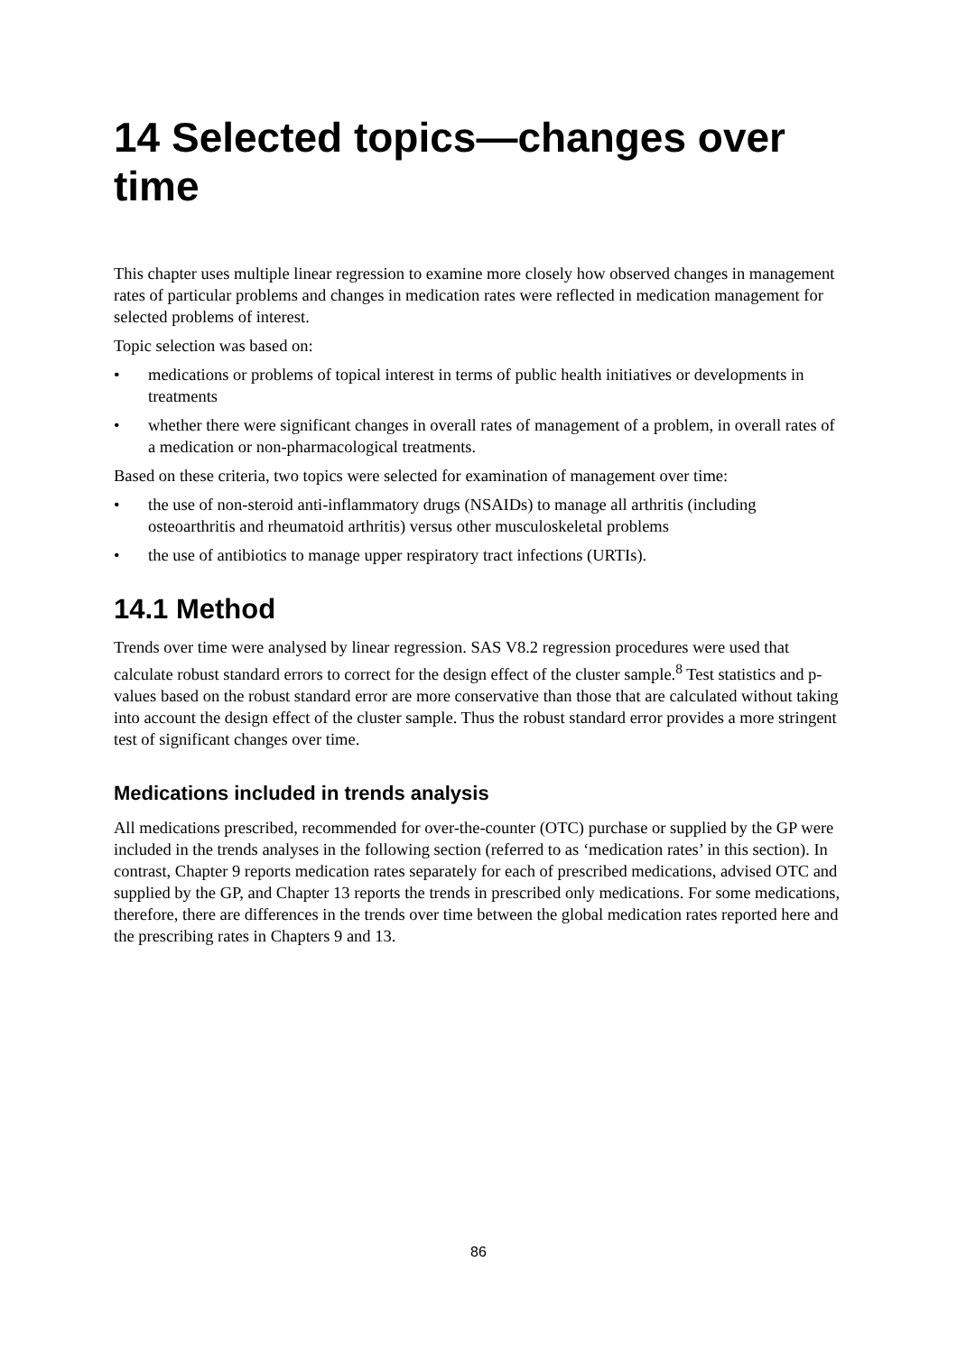14 Selected topics—changes over time
This chapter uses multiple linear regression to examine more closely how observed changes in management rates of particular problems and changes in medication rates were reflected in medication management for selected problems of interest.
Topic selection was based on:
• medications or problems of topical interest in terms of public health initiatives or developments in treatments
• whether there were significant changes in overall rates of management of a problem, in overall rates of a medication or non-pharmacological treatments.
Based on these criteria, two topics were selected for examination of management over time:
• the use of non-steroid anti-inflammatory drugs (NSAIDs) to manage all arthritis (including osteoarthritis and rheumatoid arthritis) versus other musculoskeletal problems
• the use of antibiotics to manage upper respiratory tract infections (URTIs).
14.1 Method
Trends over time were analysed by linear regression. SAS V8.2 regression procedures were used that calculate robust standard errors to correct for the design effect of the cluster sample.<sup>8</sup> Test statistics and p-values based on the robust standard error are more conservative than those that are calculated without taking into account the design effect of the cluster sample. Thus the robust standard error provides a more stringent test of significant changes over time.
Medications included in trends analysis
All medications prescribed, recommended for over-the-counter (OTC) purchase or supplied by the GP were included in the trends analyses in the following section (referred to as ‘medication rates’ in this section). In contrast, Chapter 9 reports medication rates separately for each of prescribed medications, advised OTC and supplied by the GP, and Chapter 13 reports the trends in prescribed only medications. For some medications, therefore, there are differences in the trends over time between the global medication rates reported here and the prescribing rates in Chapters 9 and 13.
86